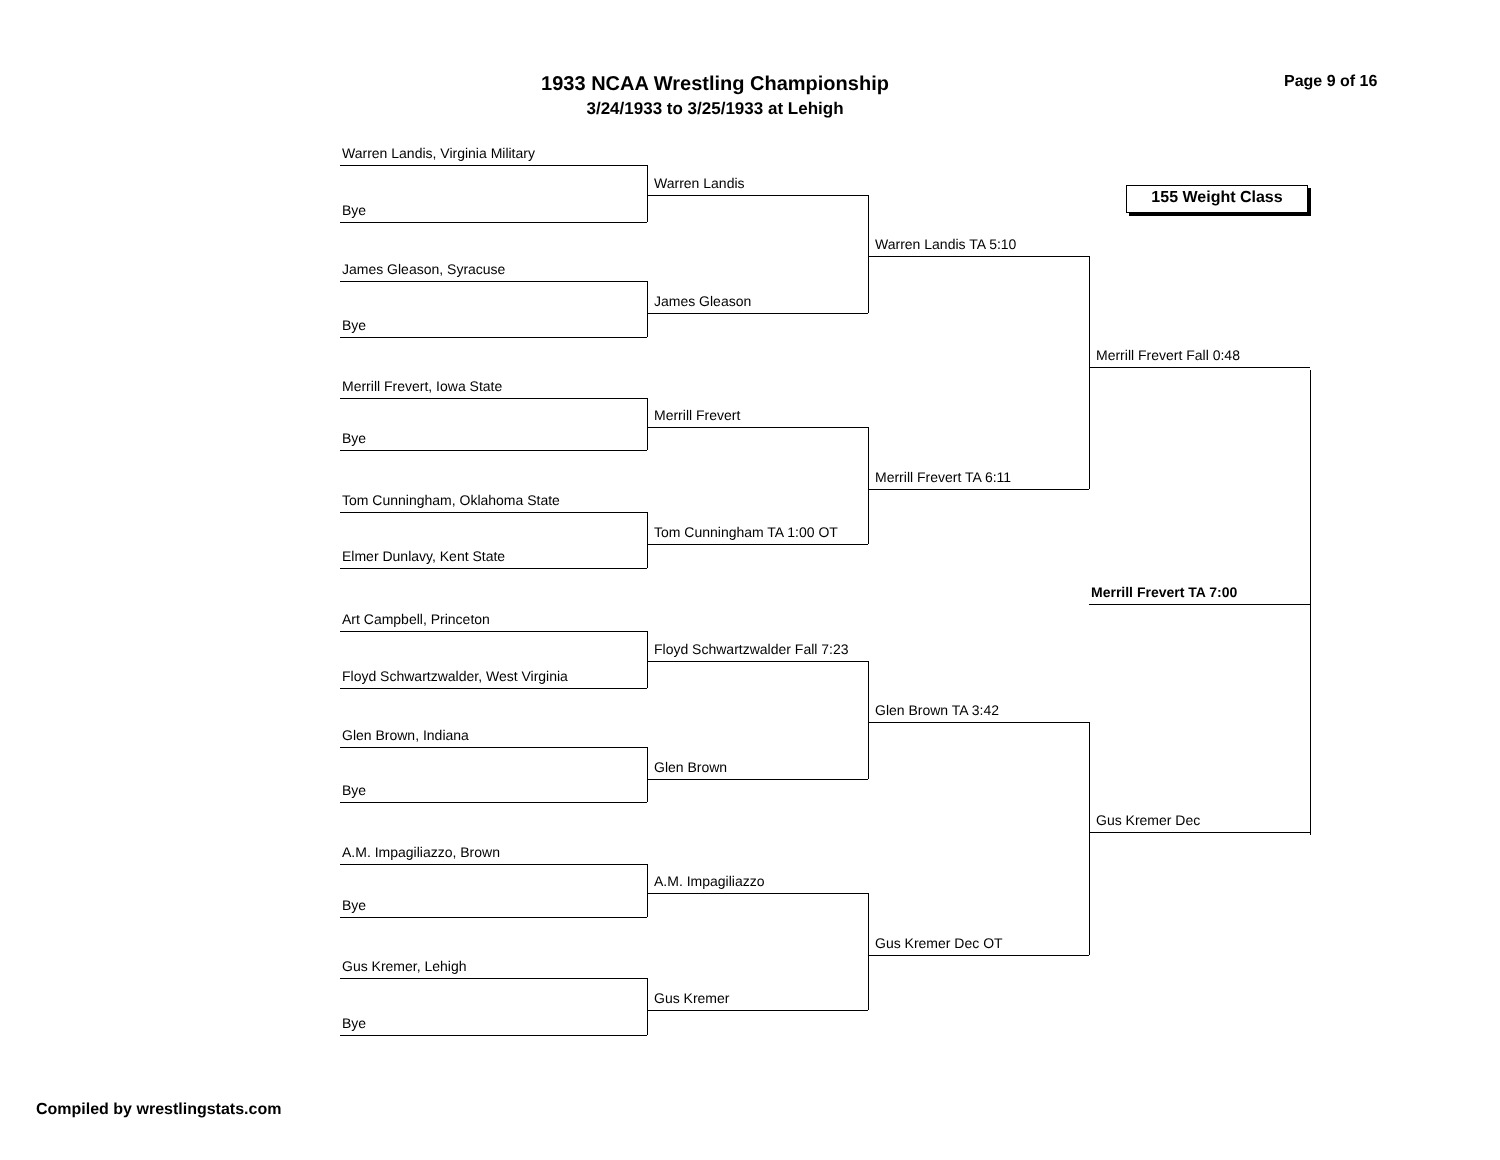1933 NCAA Wrestling Championship
3/24/1933 to 3/25/1933 at Lehigh
Page 9 of 16
Warren Landis, Virginia Military
Bye
James Gleason, Syracuse
Bye
Merrill Frevert, Iowa State
Bye
Tom Cunningham, Oklahoma State
Elmer Dunlavy, Kent State
Art Campbell, Princeton
Floyd Schwartzwalder, West Virginia
Glen Brown, Indiana
Bye
A.M. Impagiliazzo, Brown
Bye
Gus Kremer, Lehigh
Bye
Warren Landis
James Gleason
Merrill Frevert
Tom Cunningham TA 1:00 OT
Floyd Schwartzwalder Fall 7:23
Glen Brown
A.M. Impagiliazzo
Gus Kremer
Warren Landis TA 5:10
Merrill Frevert TA 6:11
Glen Brown TA 3:42
Gus Kremer Dec OT
155 Weight Class
Merrill Frevert Fall 0:48
Merrill Frevert TA 7:00
Gus Kremer Dec
Compiled by wrestlingstats.com